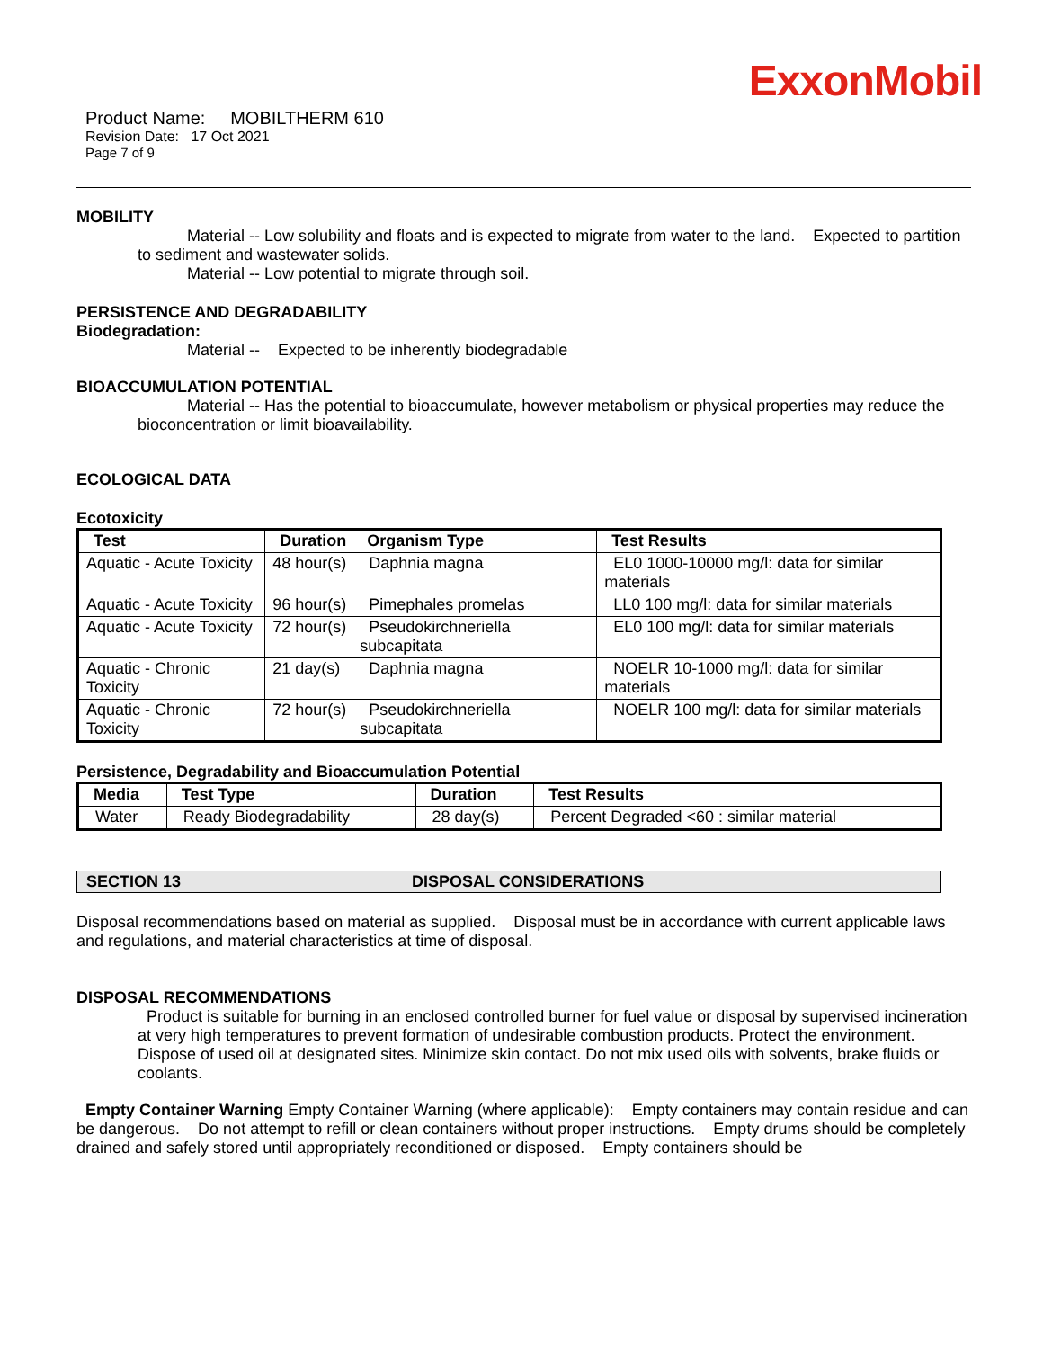ExxonMobil
Product Name: MOBILTHERM 610
Revision Date: 17 Oct 2021
Page 7 of 9
MOBILITY
Material -- Low solubility and floats and is expected to migrate from water to the land. Expected to partition to sediment and wastewater solids.
Material -- Low potential to migrate through soil.
PERSISTENCE AND DEGRADABILITY
Biodegradation:
Material -- Expected to be inherently biodegradable
BIOACCUMULATION POTENTIAL
Material -- Has the potential to bioaccumulate, however metabolism or physical properties may reduce the bioconcentration or limit bioavailability.
ECOLOGICAL DATA
Ecotoxicity
| Test | Duration | Organism Type | Test Results |
| --- | --- | --- | --- |
| Aquatic - Acute Toxicity | 48 hour(s) | Daphnia magna | EL0 1000-10000 mg/l: data for similar materials |
| Aquatic - Acute Toxicity | 96 hour(s) | Pimephales promelas | LL0 100 mg/l: data for similar materials |
| Aquatic - Acute Toxicity | 72 hour(s) | Pseudokirchneriella subcapitata | EL0 100 mg/l: data for similar materials |
| Aquatic - Chronic Toxicity | 21 day(s) | Daphnia magna | NOELR 10-1000 mg/l: data for similar materials |
| Aquatic - Chronic Toxicity | 72 hour(s) | Pseudokirchneriella subcapitata | NOELR 100 mg/l: data for similar materials |
Persistence, Degradability and Bioaccumulation Potential
| Media | Test Type | Duration | Test Results |
| --- | --- | --- | --- |
| Water | Ready Biodegradability | 28 day(s) | Percent Degraded <60 : similar material |
SECTION 13 DISPOSAL CONSIDERATIONS
Disposal recommendations based on material as supplied. Disposal must be in accordance with current applicable laws and regulations, and material characteristics at time of disposal.
DISPOSAL RECOMMENDATIONS
Product is suitable for burning in an enclosed controlled burner for fuel value or disposal by supervised incineration at very high temperatures to prevent formation of undesirable combustion products. Protect the environment. Dispose of used oil at designated sites. Minimize skin contact. Do not mix used oils with solvents, brake fluids or coolants.
Empty Container Warning Empty Container Warning (where applicable): Empty containers may contain residue and can be dangerous. Do not attempt to refill or clean containers without proper instructions. Empty drums should be completely drained and safely stored until appropriately reconditioned or disposed. Empty containers should be